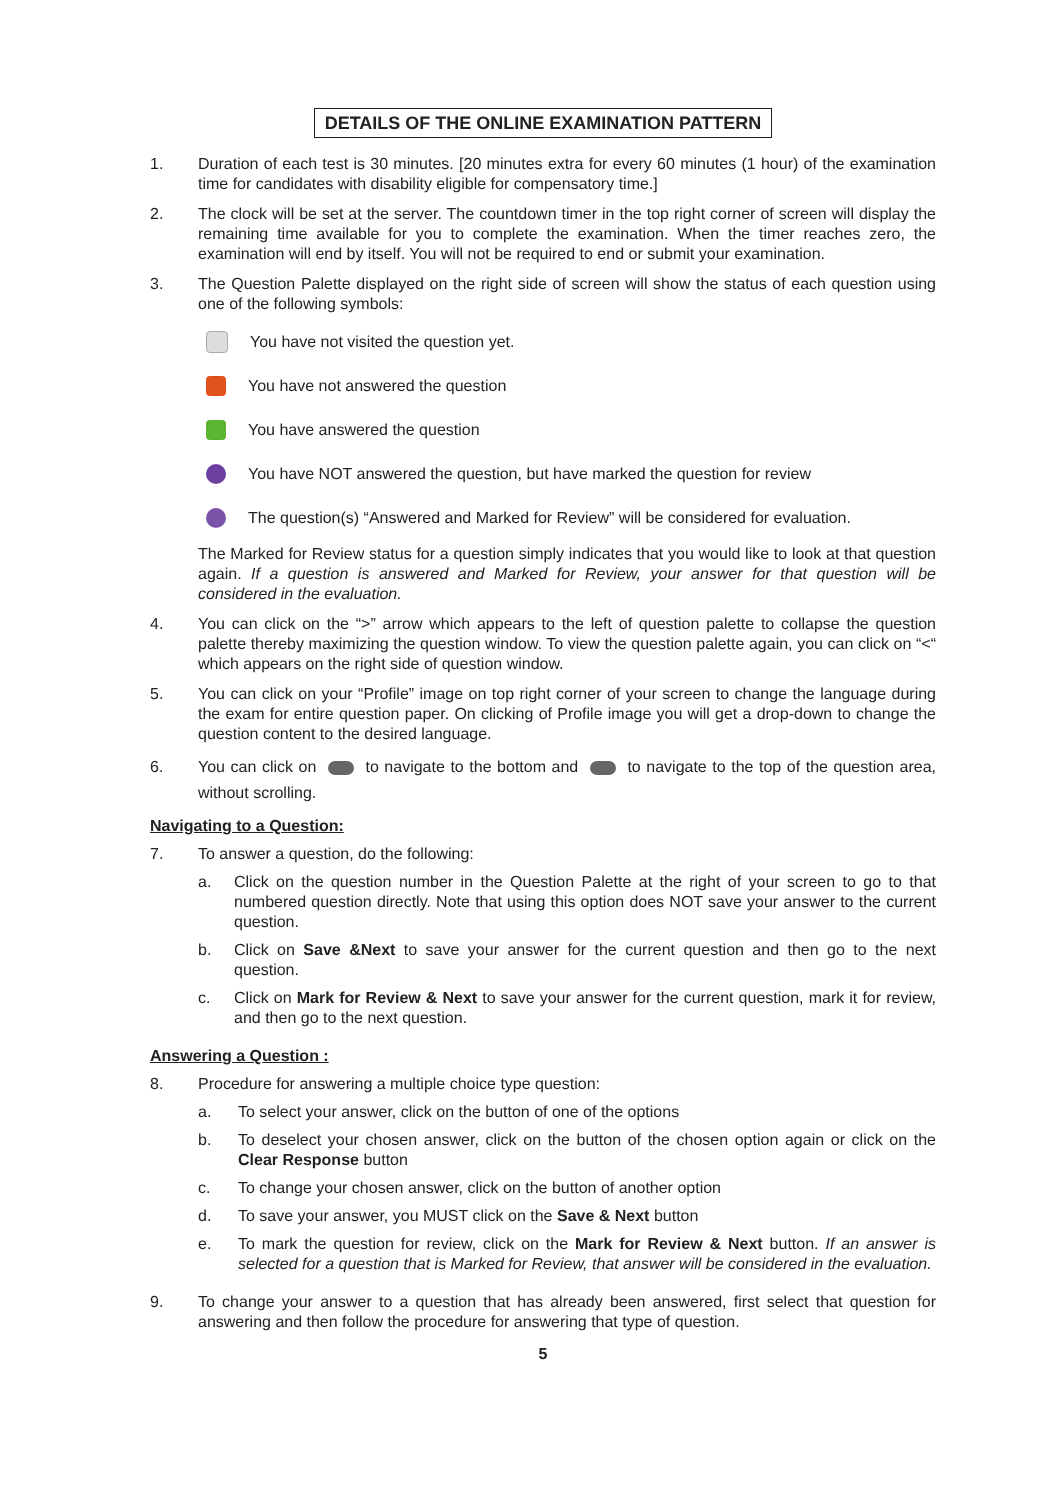DETAILS OF THE ONLINE EXAMINATION PATTERN
1. Duration of each test is 30 minutes. [20 minutes extra for every 60 minutes (1 hour) of the examination time for candidates with disability eligible for compensatory time.]
2. The clock will be set at the server. The countdown timer in the top right corner of screen will display the remaining time available for you to complete the examination. When the timer reaches zero, the examination will end by itself. You will not be required to end or submit your examination.
3. The Question Palette displayed on the right side of screen will show the status of each question using one of the following symbols:
You have not visited the question yet.
You have not answered the question
You have answered the question
You have NOT answered the question, but have marked the question for review
The question(s) “Answered and Marked for Review” will be considered for evaluation.
The Marked for Review status for a question simply indicates that you would like to look at that question again. If a question is answered and Marked for Review, your answer for that question will be considered in the evaluation.
4. You can click on the “>” arrow which appears to the left of question palette to collapse the question palette thereby maximizing the question window. To view the question palette again, you can click on “<“ which appears on the right side of question window.
5. You can click on your “Profile” image on top right corner of your screen to change the language during the exam for entire question paper. On clicking of Profile image you will get a drop-down to change the question content to the desired language.
6. You can click on to navigate to the bottom and to navigate to the top of the question area, without scrolling.
Navigating to a Question:
7. To answer a question, do the following:
a. Click on the question number in the Question Palette at the right of your screen to go to that numbered question directly. Note that using this option does NOT save your answer to the current question.
b. Click on Save &Next to save your answer for the current question and then go to the next question.
c. Click on Mark for Review & Next to save your answer for the current question, mark it for review, and then go to the next question.
Answering a Question :
8. Procedure for answering a multiple choice type question:
a. To select your answer, click on the button of one of the options
b. To deselect your chosen answer, click on the button of the chosen option again or click on the Clear Response button
c. To change your chosen answer, click on the button of another option
d. To save your answer, you MUST click on the Save & Next button
e. To mark the question for review, click on the Mark for Review & Next button. If an answer is selected for a question that is Marked for Review, that answer will be considered in the evaluation.
9. To change your answer to a question that has already been answered, first select that question for answering and then follow the procedure for answering that type of question.
5